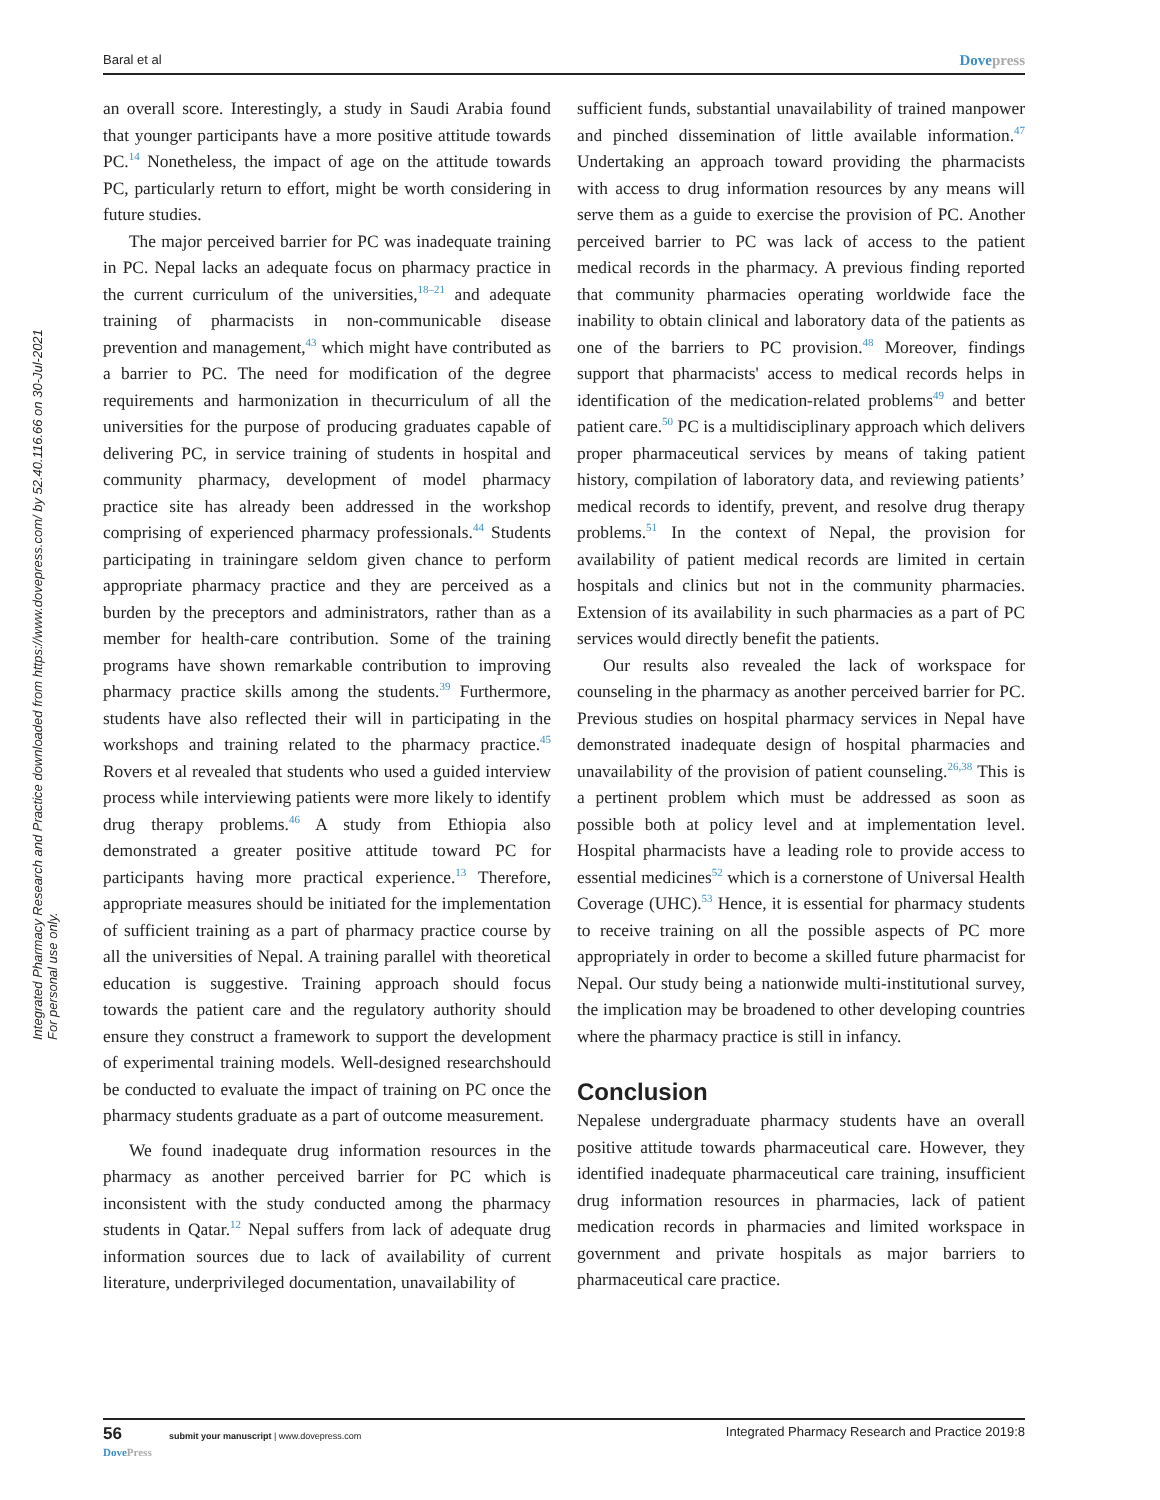Baral et al Dovepress
Integrated Pharmacy Research and Practice downloaded from https://www.dovepress.com/ by 52.40.116.66 on 30-Jul-2021
For personal use only.
an overall score. Interestingly, a study in Saudi Arabia found that younger participants have a more positive attitude towards PC.<sup>14</sup> Nonetheless, the impact of age on the attitude towards PC, particularly return to effort, might be worth considering in future studies.
The major perceived barrier for PC was inadequate training in PC. Nepal lacks an adequate focus on pharmacy practice in the current curriculum of the universities,<sup>18–21</sup> and adequate training of pharmacists in non-communicable disease prevention and management,<sup>43</sup> which might have contributed as a barrier to PC. The need for modification of the degree requirements and harmonization in thecurriculum of all the universities for the purpose of producing graduates capable of delivering PC, in service training of students in hospital and community pharmacy, development of model pharmacy practice site has already been addressed in the workshop comprising of experienced pharmacy professionals.<sup>44</sup> Students participating in trainingare seldom given chance to perform appropriate pharmacy practice and they are perceived as a burden by the preceptors and administrators, rather than as a member for health-care contribution. Some of the training programs have shown remarkable contribution to improving pharmacy practice skills among the students.<sup>39</sup> Furthermore, students have also reflected their will in participating in the workshops and training related to the pharmacy practice.<sup>45</sup> Rovers et al revealed that students who used a guided interview process while interviewing patients were more likely to identify drug therapy problems.<sup>46</sup> A study from Ethiopia also demonstrated a greater positive attitude toward PC for participants having more practical experience.<sup>13</sup> Therefore, appropriate measures should be initiated for the implementation of sufficient training as a part of pharmacy practice course by all the universities of Nepal. A training parallel with theoretical education is suggestive. Training approach should focus towards the patient care and the regulatory authority should ensure they construct a framework to support the development of experimental training models. Well-designed researchshould be conducted to evaluate the impact of training on PC once the pharmacy students graduate as a part of outcome measurement.
We found inadequate drug information resources in the pharmacy as another perceived barrier for PC which is inconsistent with the study conducted among the pharmacy students in Qatar.<sup>12</sup> Nepal suffers from lack of adequate drug information sources due to lack of availability of current literature, underprivileged documentation, unavailability of
sufficient funds, substantial unavailability of trained manpower and pinched dissemination of little available information.<sup>47</sup> Undertaking an approach toward providing the pharmacists with access to drug information resources by any means will serve them as a guide to exercise the provision of PC. Another perceived barrier to PC was lack of access to the patient medical records in the pharmacy. A previous finding reported that community pharmacies operating worldwide face the inability to obtain clinical and laboratory data of the patients as one of the barriers to PC provision.<sup>48</sup> Moreover, findings support that pharmacists' access to medical records helps in identification of the medication-related problems<sup>49</sup> and better patient care.<sup>50</sup> PC is a multidisciplinary approach which delivers proper pharmaceutical services by means of taking patient history, compilation of laboratory data, and reviewing patients’ medical records to identify, prevent, and resolve drug therapy problems.<sup>51</sup> In the context of Nepal, the provision for availability of patient medical records are limited in certain hospitals and clinics but not in the community pharmacies. Extension of its availability in such pharmacies as a part of PC services would directly benefit the patients.
Our results also revealed the lack of workspace for counseling in the pharmacy as another perceived barrier for PC. Previous studies on hospital pharmacy services in Nepal have demonstrated inadequate design of hospital pharmacies and unavailability of the provision of patient counseling.<sup>26,38</sup> This is a pertinent problem which must be addressed as soon as possible both at policy level and at implementation level. Hospital pharmacists have a leading role to provide access to essential medicines<sup>52</sup> which is a cornerstone of Universal Health Coverage (UHC).<sup>53</sup> Hence, it is essential for pharmacy students to receive training on all the possible aspects of PC more appropriately in order to become a skilled future pharmacist for Nepal. Our study being a nationwide multi-institutional survey, the implication may be broadened to other developing countries where the pharmacy practice is still in infancy.
Conclusion
Nepalese undergraduate pharmacy students have an overall positive attitude towards pharmaceutical care. However, they identified inadequate pharmaceutical care training, insufficient drug information resources in pharmacies, lack of patient medication records in pharmacies and limited workspace in government and private hospitals as major barriers to pharmaceutical care practice.
56 submit your manuscript | www.dovepress.com
DovePress Integrated Pharmacy Research and Practice 2019:8